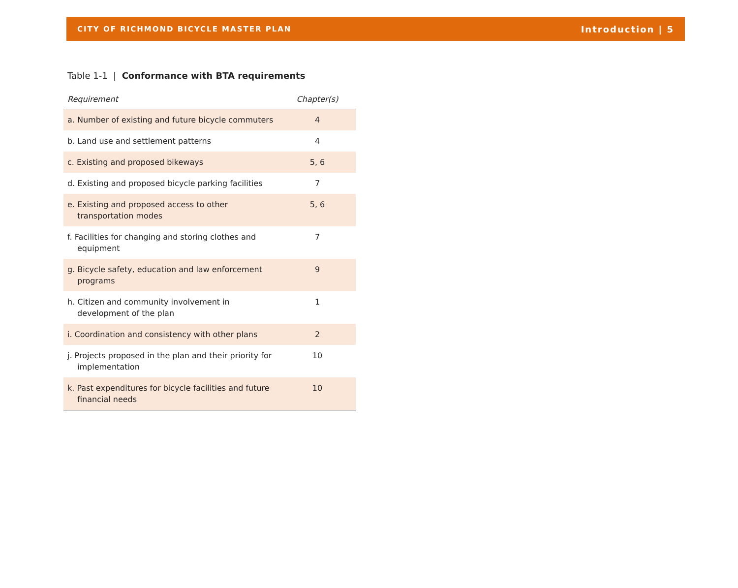CITY OF RICHMOND BICYCLE MASTER PLAN Introduction | 5
Table 1-1 | Conformance with BTA requirements
| Requirement | Chapter(s) |
| --- | --- |
| a. Number of existing and future bicycle commuters | 4 |
| b. Land use and settlement patterns | 4 |
| c. Existing and proposed bikeways | 5, 6 |
| d. Existing and proposed bicycle parking facilities | 7 |
| e. Existing and proposed access to other transportation modes | 5, 6 |
| f. Facilities for changing and storing clothes and equipment | 7 |
| g. Bicycle safety, education and law enforcement programs | 9 |
| h. Citizen and community involvement in development of the plan | 1 |
| i. Coordination and consistency with other plans | 2 |
| j. Projects proposed in the plan and their priority for implementation | 10 |
| k. Past expenditures for bicycle facilities and future financial needs | 10 |